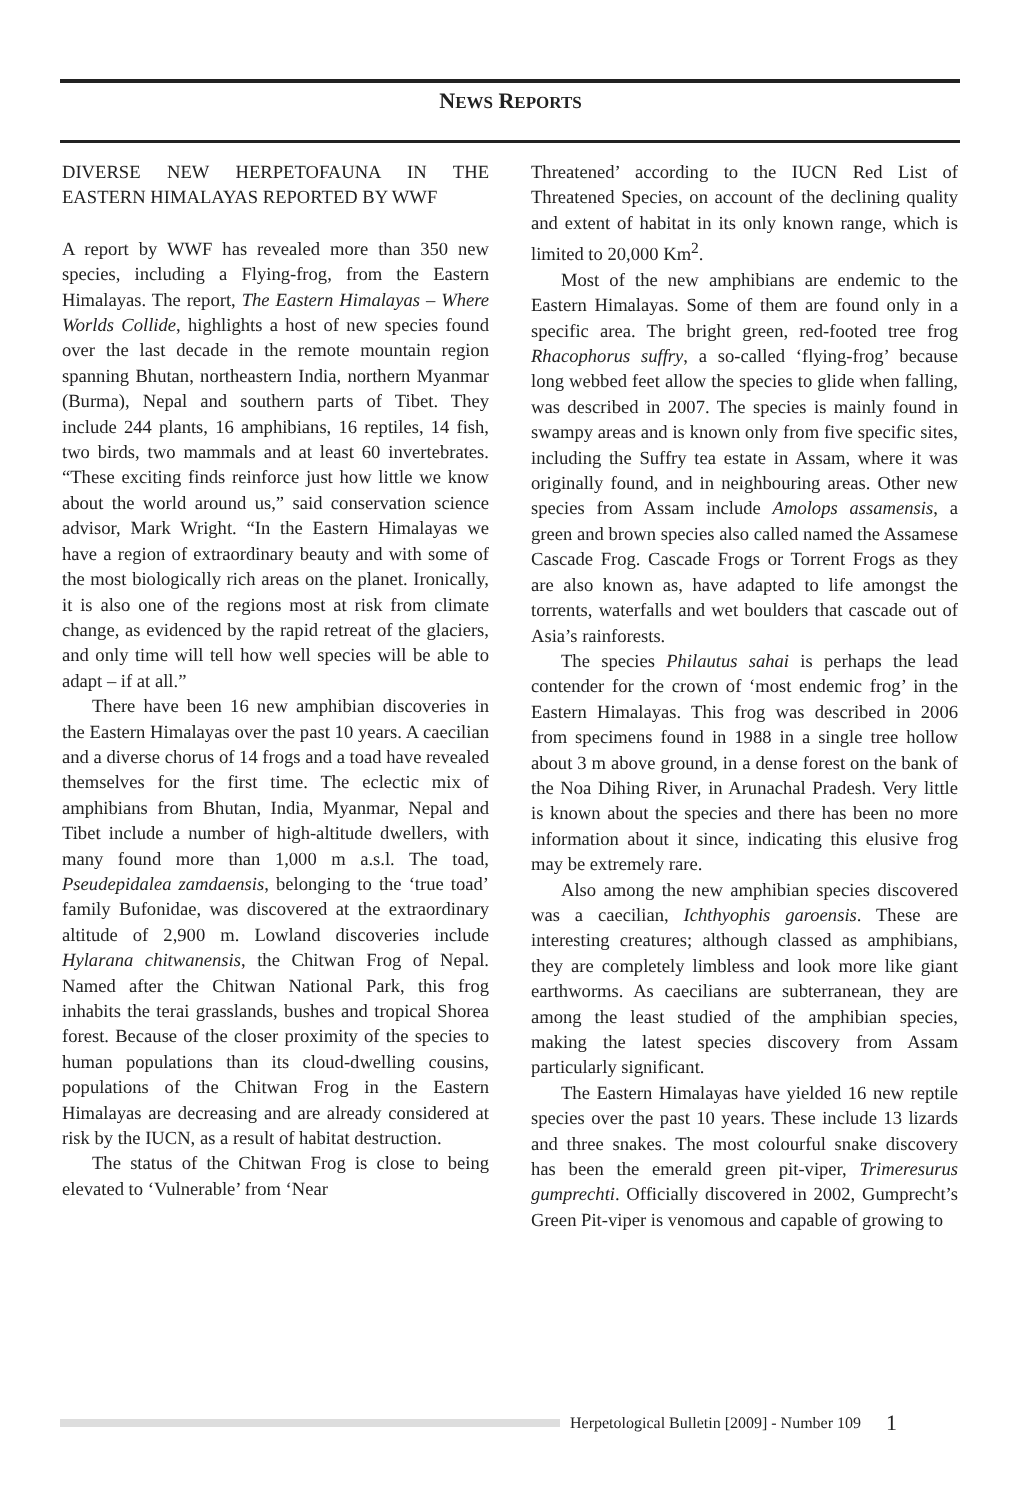NEWS REPORTS
DIVERSE NEW HERPETOFAUNA IN THE EASTERN HIMALAYAS REPORTED BY WWF
A report by WWF has revealed more than 350 new species, including a Flying-frog, from the Eastern Himalayas. The report, The Eastern Himalayas – Where Worlds Collide, highlights a host of new species found over the last decade in the remote mountain region spanning Bhutan, northeastern India, northern Myanmar (Burma), Nepal and southern parts of Tibet. They include 244 plants, 16 amphibians, 16 reptiles, 14 fish, two birds, two mammals and at least 60 invertebrates. “These exciting finds reinforce just how little we know about the world around us,” said conservation science advisor, Mark Wright. “In the Eastern Himalayas we have a region of extraordinary beauty and with some of the most biologically rich areas on the planet. Ironically, it is also one of the regions most at risk from climate change, as evidenced by the rapid retreat of the glaciers, and only time will tell how well species will be able to adapt – if at all.”
There have been 16 new amphibian discoveries in the Eastern Himalayas over the past 10 years. A caecilian and a diverse chorus of 14 frogs and a toad have revealed themselves for the first time. The eclectic mix of amphibians from Bhutan, India, Myanmar, Nepal and Tibet include a number of high-altitude dwellers, with many found more than 1,000 m a.s.l. The toad, Pseudepidalea zamdaensis, belonging to the ‘true toad’ family Bufonidae, was discovered at the extraordinary altitude of 2,900 m. Lowland discoveries include Hylarana chitwanensis, the Chitwan Frog of Nepal. Named after the Chitwan National Park, this frog inhabits the terai grasslands, bushes and tropical Shorea forest. Because of the closer proximity of the species to human populations than its cloud-dwelling cousins, populations of the Chitwan Frog in the Eastern Himalayas are decreasing and are already considered at risk by the IUCN, as a result of habitat destruction.
The status of the Chitwan Frog is close to being elevated to ‘Vulnerable’ from ‘Near
Threatened’ according to the IUCN Red List of Threatened Species, on account of the declining quality and extent of habitat in its only known range, which is limited to 20,000 Km<sup>2</sup>.
Most of the new amphibians are endemic to the Eastern Himalayas. Some of them are found only in a specific area. The bright green, red-footed tree frog Rhacophorus suffry, a so-called ‘flying-frog’ because long webbed feet allow the species to glide when falling, was described in 2007. The species is mainly found in swampy areas and is known only from five specific sites, including the Suffry tea estate in Assam, where it was originally found, and in neighbouring areas. Other new species from Assam include Amolops assamensis, a green and brown species also called named the Assamese Cascade Frog. Cascade Frogs or Torrent Frogs as they are also known as, have adapted to life amongst the torrents, waterfalls and wet boulders that cascade out of Asia’s rainforests.
The species Philautus sahai is perhaps the lead contender for the crown of ‘most endemic frog’ in the Eastern Himalayas. This frog was described in 2006 from specimens found in 1988 in a single tree hollow about 3 m above ground, in a dense forest on the bank of the Noa Dihing River, in Arunachal Pradesh. Very little is known about the species and there has been no more information about it since, indicating this elusive frog may be extremely rare.
Also among the new amphibian species discovered was a caecilian, Ichthyophis garoensis. These are interesting creatures; although classed as amphibians, they are completely limbless and look more like giant earthworms. As caecilians are subterranean, they are among the least studied of the amphibian species, making the latest species discovery from Assam particularly significant.
The Eastern Himalayas have yielded 16 new reptile species over the past 10 years. These include 13 lizards and three snakes. The most colourful snake discovery has been the emerald green pit-viper, Trimeresurus gumprechti. Officially discovered in 2002, Gumprecht’s Green Pit-viper is venomous and capable of growing to
Herpetological Bulletin [2009] - Number 109 1